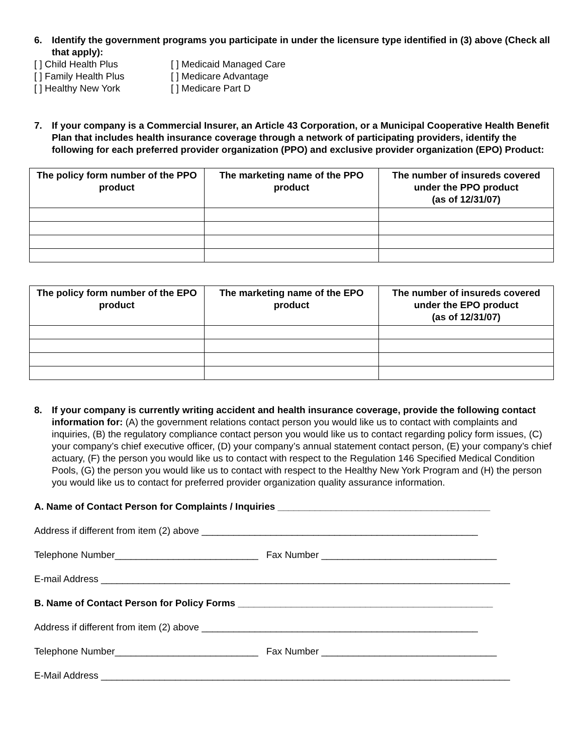6. Identify the government programs you participate in under the licensure type identified in (3) above (Check all that apply):
[ ] Child Health Plus
[ ] Family Health Plus
[ ] Healthy New York
[ ] Medicaid Managed Care
[ ] Medicare Advantage
[ ] Medicare Part D
7. If your company is a Commercial Insurer, an Article 43 Corporation, or a Municipal Cooperative Health Benefit Plan that includes health insurance coverage through a network of participating providers, identify the following for each preferred provider organization (PPO) and exclusive provider organization (EPO) Product:
| The policy form number of the PPO product | The marketing name of the PPO product | The number of insureds covered under the PPO product (as of 12/31/07) |
| --- | --- | --- |
| The policy form number of the EPO product | The marketing name of the EPO product | The number of insureds covered under the EPO product (as of 12/31/07) |
| --- | --- | --- |
8. If your company is currently writing accident and health insurance coverage, provide the following contact information for: (A) the government relations contact person you would like us to contact with complaints and inquiries, (B) the regulatory compliance contact person you would like us to contact regarding policy form issues, (C) your company’s chief executive officer, (D) your company’s annual statement contact person, (E) your company’s chief actuary, (F) the person you would like us to contact with respect to the Regulation 146 Specified Medical Condition Pools, (G) the person you would like us to contact with respect to the Healthy New York Program and (H) the person you would like us to contact for preferred provider organization quality assurance information.
A. Name of Contact Person for Complaints / Inquiries ________________________________________
Address if different from item (2) above ____________________________________________________
Telephone Number___________________________ Fax Number _________________________________
E-mail Address _____________________________________________________________________________
B. Name of Contact Person for Policy Forms ________________________________________________
Address if different from item (2) above ____________________________________________________
Telephone Number___________________________ Fax Number _________________________________
E-Mail Address _____________________________________________________________________________